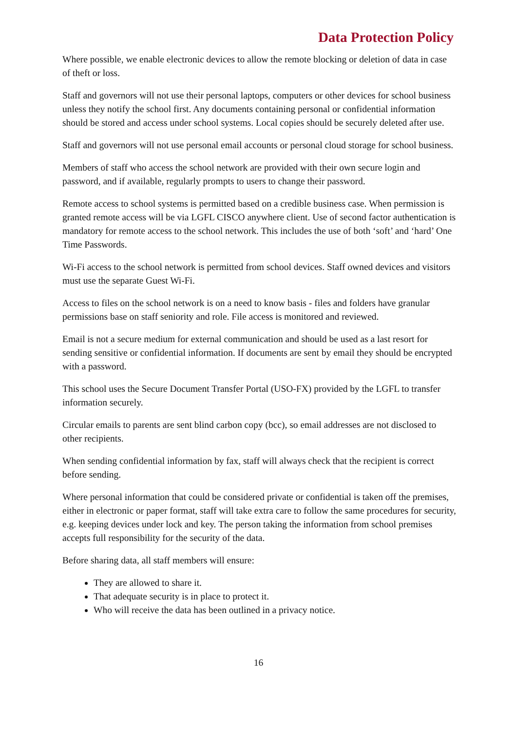Data Protection Policy
Where possible, we enable electronic devices to allow the remote blocking or deletion of data in case of theft or loss.
Staff and governors will not use their personal laptops, computers or other devices for school business unless they notify the school first. Any documents containing personal or confidential information should be stored and access under school systems. Local copies should be securely deleted after use.
Staff and governors will not use personal email accounts or personal cloud storage for school business.
Members of staff who access the school network are provided with their own secure login and password, and if available, regularly prompts to users to change their password.
Remote access to school systems is permitted based on a credible business case. When permission is granted remote access will be via LGFL CISCO anywhere client. Use of second factor authentication is mandatory for remote access to the school network. This includes the use of both ‘soft’ and ‘hard’ One Time Passwords.
Wi-Fi access to the school network is permitted from school devices. Staff owned devices and visitors must use the separate Guest Wi-Fi.
Access to files on the school network is on a need to know basis - files and folders have granular permissions base on staff seniority and role. File access is monitored and reviewed.
Email is not a secure medium for external communication and should be used as a last resort for sending sensitive or confidential information. If documents are sent by email they should be encrypted with a password.
This school uses the Secure Document Transfer Portal (USO-FX) provided by the LGFL to transfer information securely.
Circular emails to parents are sent blind carbon copy (bcc), so email addresses are not disclosed to other recipients.
When sending confidential information by fax, staff will always check that the recipient is correct before sending.
Where personal information that could be considered private or confidential is taken off the premises, either in electronic or paper format, staff will take extra care to follow the same procedures for security, e.g. keeping devices under lock and key. The person taking the information from school premises accepts full responsibility for the security of the data.
Before sharing data, all staff members will ensure:
They are allowed to share it.
That adequate security is in place to protect it.
Who will receive the data has been outlined in a privacy notice.
16